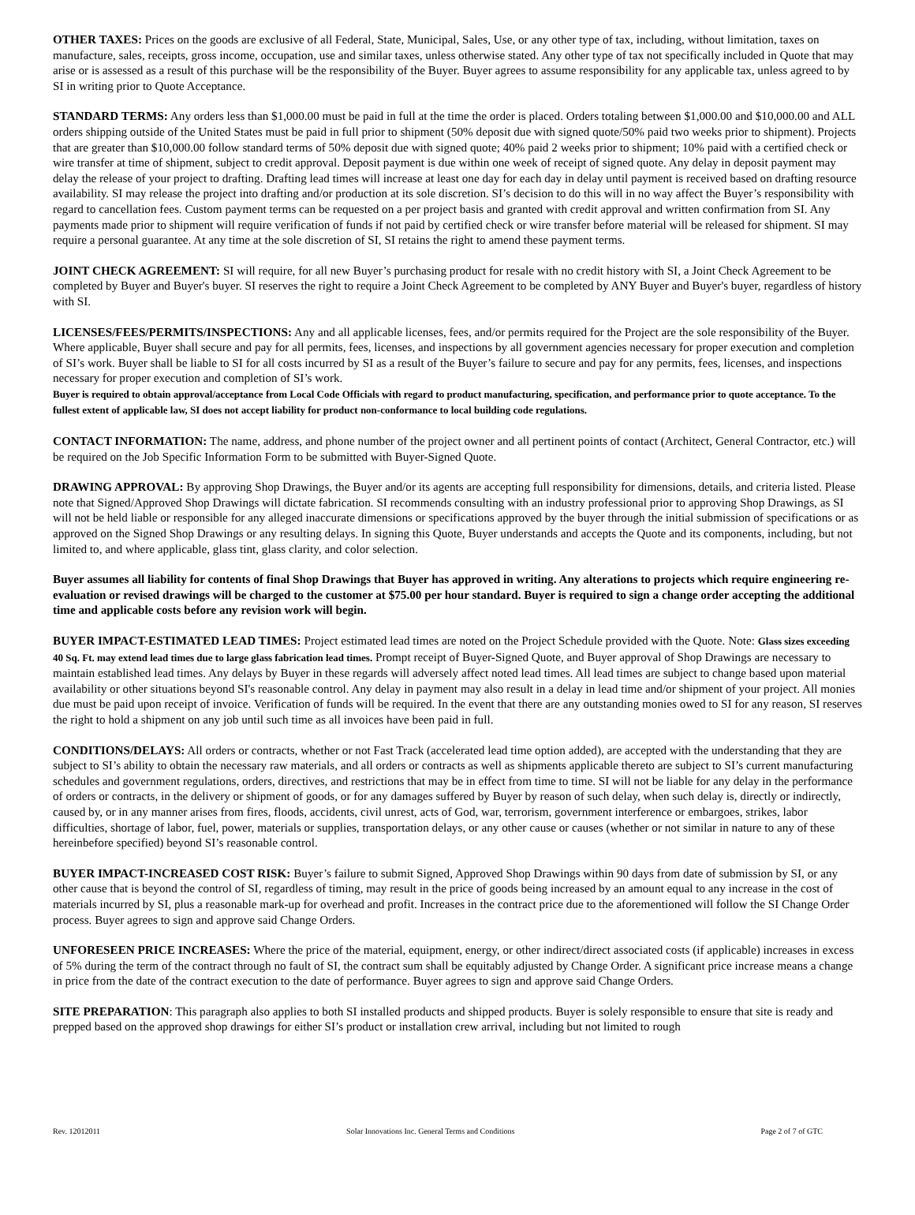OTHER TAXES: Prices on the goods are exclusive of all Federal, State, Municipal, Sales, Use, or any other type of tax, including, without limitation, taxes on manufacture, sales, receipts, gross income, occupation, use and similar taxes, unless otherwise stated. Any other type of tax not specifically included in Quote that may arise or is assessed as a result of this purchase will be the responsibility of the Buyer. Buyer agrees to assume responsibility for any applicable tax, unless agreed to by SI in writing prior to Quote Acceptance.
STANDARD TERMS: Any orders less than $1,000.00 must be paid in full at the time the order is placed. Orders totaling between $1,000.00 and $10,000.00 and ALL orders shipping outside of the United States must be paid in full prior to shipment (50% deposit due with signed quote/50% paid two weeks prior to shipment). Projects that are greater than $10,000.00 follow standard terms of 50% deposit due with signed quote; 40% paid 2 weeks prior to shipment; 10% paid with a certified check or wire transfer at time of shipment, subject to credit approval. Deposit payment is due within one week of receipt of signed quote. Any delay in deposit payment may delay the release of your project to drafting. Drafting lead times will increase at least one day for each day in delay until payment is received based on drafting resource availability. SI may release the project into drafting and/or production at its sole discretion. SI’s decision to do this will in no way affect the Buyer’s responsibility with regard to cancellation fees. Custom payment terms can be requested on a per project basis and granted with credit approval and written confirmation from SI. Any payments made prior to shipment will require verification of funds if not paid by certified check or wire transfer before material will be released for shipment. SI may require a personal guarantee. At any time at the sole discretion of SI, SI retains the right to amend these payment terms.
JOINT CHECK AGREEMENT: SI will require, for all new Buyer’s purchasing product for resale with no credit history with SI, a Joint Check Agreement to be completed by Buyer and Buyer's buyer. SI reserves the right to require a Joint Check Agreement to be completed by ANY Buyer and Buyer's buyer, regardless of history with SI.
LICENSES/FEES/PERMITS/INSPECTIONS: Any and all applicable licenses, fees, and/or permits required for the Project are the sole responsibility of the Buyer. Where applicable, Buyer shall secure and pay for all permits, fees, licenses, and inspections by all government agencies necessary for proper execution and completion of SI’s work. Buyer shall be liable to SI for all costs incurred by SI as a result of the Buyer’s failure to secure and pay for any permits, fees, licenses, and inspections necessary for proper execution and completion of SI’s work.
Buyer is required to obtain approval/acceptance from Local Code Officials with regard to product manufacturing, specification, and performance prior to quote acceptance. To the fullest extent of applicable law, SI does not accept liability for product non-conformance to local building code regulations.
CONTACT INFORMATION: The name, address, and phone number of the project owner and all pertinent points of contact (Architect, General Contractor, etc.) will be required on the Job Specific Information Form to be submitted with Buyer-Signed Quote.
DRAWING APPROVAL: By approving Shop Drawings, the Buyer and/or its agents are accepting full responsibility for dimensions, details, and criteria listed. Please note that Signed/Approved Shop Drawings will dictate fabrication. SI recommends consulting with an industry professional prior to approving Shop Drawings, as SI will not be held liable or responsible for any alleged inaccurate dimensions or specifications approved by the buyer through the initial submission of specifications or as approved on the Signed Shop Drawings or any resulting delays. In signing this Quote, Buyer understands and accepts the Quote and its components, including, but not limited to, and where applicable, glass tint, glass clarity, and color selection.
Buyer assumes all liability for contents of final Shop Drawings that Buyer has approved in writing. Any alterations to projects which require engineering re-evaluation or revised drawings will be charged to the customer at $75.00 per hour standard. Buyer is required to sign a change order accepting the additional time and applicable costs before any revision work will begin.
BUYER IMPACT-ESTIMATED LEAD TIMES: Project estimated lead times are noted on the Project Schedule provided with the Quote. Note: Glass sizes exceeding 40 Sq. Ft. may extend lead times due to large glass fabrication lead times. Prompt receipt of Buyer-Signed Quote, and Buyer approval of Shop Drawings are necessary to maintain established lead times. Any delays by Buyer in these regards will adversely affect noted lead times. All lead times are subject to change based upon material availability or other situations beyond SI's reasonable control. Any delay in payment may also result in a delay in lead time and/or shipment of your project. All monies due must be paid upon receipt of invoice. Verification of funds will be required. In the event that there are any outstanding monies owed to SI for any reason, SI reserves the right to hold a shipment on any job until such time as all invoices have been paid in full.
CONDITIONS/DELAYS: All orders or contracts, whether or not Fast Track (accelerated lead time option added), are accepted with the understanding that they are subject to SI’s ability to obtain the necessary raw materials, and all orders or contracts as well as shipments applicable thereto are subject to SI’s current manufacturing schedules and government regulations, orders, directives, and restrictions that may be in effect from time to time. SI will not be liable for any delay in the performance of orders or contracts, in the delivery or shipment of goods, or for any damages suffered by Buyer by reason of such delay, when such delay is, directly or indirectly, caused by, or in any manner arises from fires, floods, accidents, civil unrest, acts of God, war, terrorism, government interference or embargoes, strikes, labor difficulties, shortage of labor, fuel, power, materials or supplies, transportation delays, or any other cause or causes (whether or not similar in nature to any of these hereinbefore specified) beyond SI’s reasonable control.
BUYER IMPACT-INCREASED COST RISK: Buyer’s failure to submit Signed, Approved Shop Drawings within 90 days from date of submission by SI, or any other cause that is beyond the control of SI, regardless of timing, may result in the price of goods being increased by an amount equal to any increase in the cost of materials incurred by SI, plus a reasonable mark-up for overhead and profit. Increases in the contract price due to the aforementioned will follow the SI Change Order process. Buyer agrees to sign and approve said Change Orders.
UNFORESEEN PRICE INCREASES: Where the price of the material, equipment, energy, or other indirect/direct associated costs (if applicable) increases in excess of 5% during the term of the contract through no fault of SI, the contract sum shall be equitably adjusted by Change Order. A significant price increase means a change in price from the date of the contract execution to the date of performance. Buyer agrees to sign and approve said Change Orders.
SITE PREPARATION: This paragraph also applies to both SI installed products and shipped products. Buyer is solely responsible to ensure that site is ready and prepped based on the approved shop drawings for either SI’s product or installation crew arrival, including but not limited to rough
Rev. 12012011 Solar Innovations Inc. General Terms and Conditions Page 2 of 7 of GTC